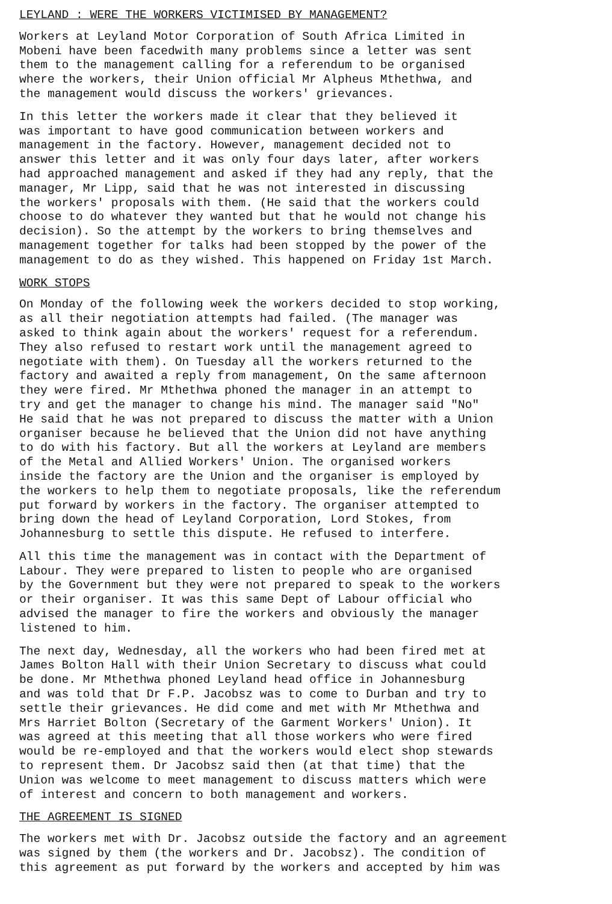LEYLAND : WERE THE WORKERS VICTIMISED BY MANAGEMENT?
Workers at Leyland Motor Corporation of South Africa Limited in Mobeni have been facedwith many problems since a letter was sent them to the management calling for a referendum to be organised where the workers, their Union official Mr Alpheus Mthethwa, and the management would discuss the workers' grievances.
In this letter the workers made it clear that they believed it was important to have good communication between workers and management in the factory. However, management decided not to answer this letter and it was only four days later, after workers had approached management and asked if they had any reply, that the manager, Mr Lipp, said that he was not interested in discussing the workers' proposals with them. (He said that the workers could choose to do whatever they wanted but that he would not change his decision). So the attempt by the workers to bring themselves and management together for talks had been stopped by the power of the management to do as they wished. This happened on Friday 1st March.
WORK STOPS
On Monday of the following week the workers decided to stop working, as all their negotiation attempts had failed. (The manager was asked to think again about the workers' request for a referendum. They also refused to restart work until the management agreed to negotiate with them). On Tuesday all the workers returned to the factory and awaited a reply from management, On the same afternoon they were fired. Mr Mthethwa phoned the manager in an attempt to try and get the manager to change his mind. The manager said "No" He said that he was not prepared to discuss the matter with a Union organiser because he believed that the Union did not have anything to do with his factory. But all the workers at Leyland are members of the Metal and Allied Workers' Union. The organised workers inside the factory are the Union and the organiser is employed by the workers to help them to negotiate proposals, like the referendum put forward by workers in the factory. The organiser attempted to bring down the head of Leyland Corporation, Lord Stokes, from Johannesburg to settle this dispute. He refused to interfere.
All this time the management was in contact with the Department of Labour. They were prepared to listen to people who are organised by the Government but they were not prepared to speak to the workers or their organiser. It was this same Dept of Labour official who advised the manager to fire the workers and obviously the manager listened to him.
The next day, Wednesday, all the workers who had been fired met at James Bolton Hall with their Union Secretary to discuss what could be done. Mr Mthethwa phoned Leyland head office in Johannesburg and was told that Dr F.P. Jacobsz was to come to Durban and try to settle their grievances. He did come and met with Mr Mthethwa and Mrs Harriet Bolton (Secretary of the Garment Workers' Union). It was agreed at this meeting that all those workers who were fired would be re-employed and that the workers would elect shop stewards to represent them. Dr Jacobsz said then (at that time) that the Union was welcome to meet management to discuss matters which were of interest and concern to both management and workers.
THE AGREEMENT IS SIGNED
The workers met with Dr. Jacobsz outside the factory and an agreement was signed by them (the workers and Dr. Jacobsz). The condition of this agreement as put forward by the workers and accepted by him was